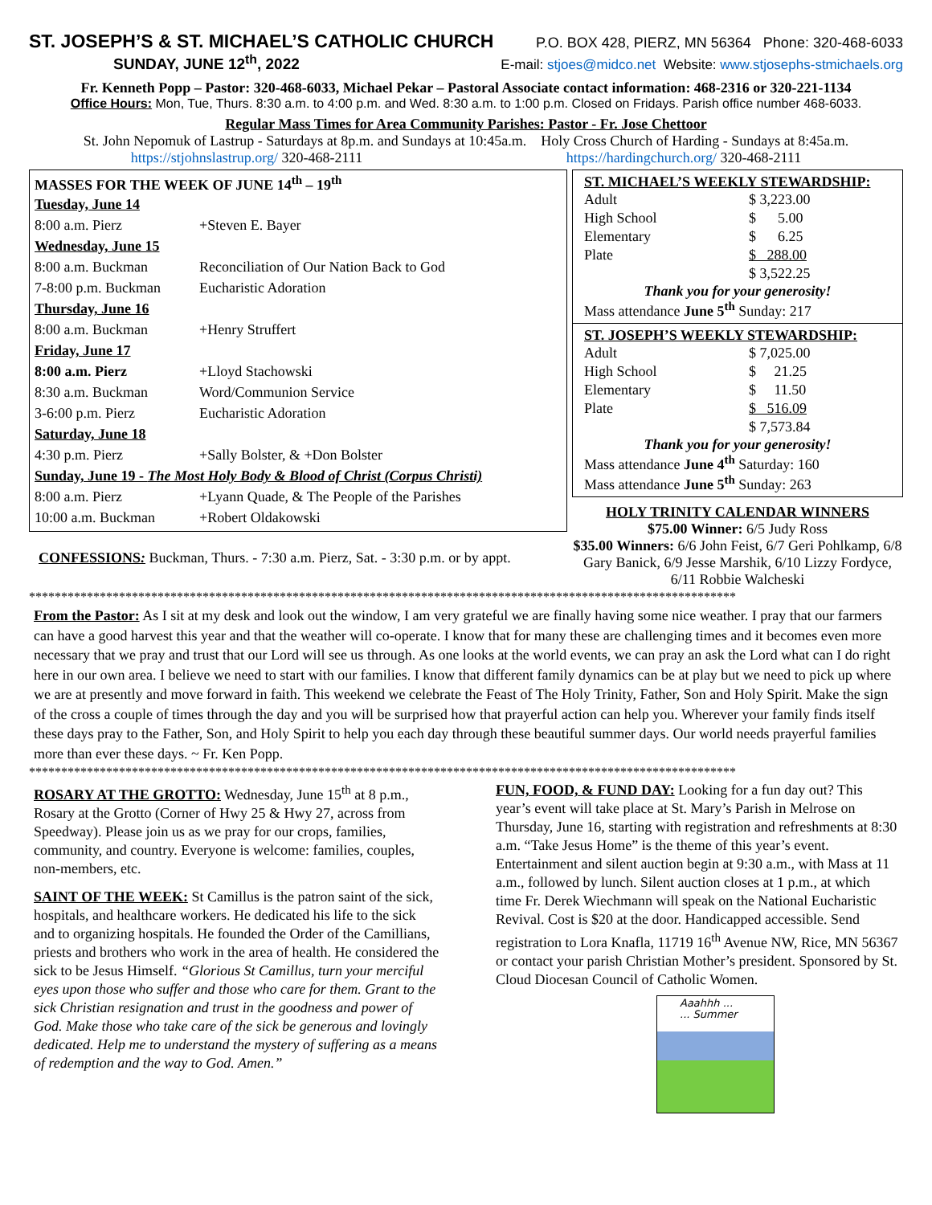ST. JOSEPH’S & ST. MICHAEL’S CATHOLIC CHURCH P.O. BOX 428, PIERZ, MN 56364 Phone: 320-468-6033
SUNDAY, JUNE 12<sup>th</sup>, 2022 E-mail: stjoes@midco.net Website: www.stjosephs-stmichaels.org
Fr. Kenneth Popp – Pastor: 320-468-6033, Michael Pekar – Pastoral Associate contact information: 468-2316 or 320-221-1134
Office Hours: Mon, Tue, Thurs. 8:30 a.m. to 4:00 p.m. and Wed. 8:30 a.m. to 1:00 p.m. Closed on Fridays. Parish office number 468-6033.
Regular Mass Times for Area Community Parishes: Pastor - Fr. Jose Chettoor
St. John Nepomuk of Lastrup - Saturdays at 8p.m. and Sundays at 10:45a.m. Holy Cross Church of Harding - Sundays at 8:45a.m.
https://stjohnslastrup.org/ 320-468-2111 https://hardingchurch.org/ 320-468-2111
MASSES FOR THE WEEK OF JUNE 14<sup>th</sup> – 19<sup>th</sup>
| Tuesday, June 14 | |
| 8:00 a.m. Pierz | +Steven E. Bayer |
| Wednesday, June 15 | |
| 8:00 a.m. Buckman | Reconciliation of Our Nation Back to God |
| 7-8:00 p.m. Buckman | Eucharistic Adoration |
| Thursday, June 16 | |
| 8:00 a.m. Buckman | +Henry Struffert |
| Friday, June 17 | |
| 8:00 a.m. Pierz | +Lloyd Stachowski |
| 8:30 a.m. Buckman | Word/Communion Service |
| 3-6:00 p.m. Pierz | Eucharistic Adoration |
| Saturday, June 18 | |
| 4:30 p.m. Pierz | +Sally Bolster, & +Don Bolster |
| Sunday, June 19 - The Most Holy Body & Blood of Christ (Corpus Christi) | |
| 8:00 a.m. Pierz | +Lyann Quade, & The People of the Parishes |
| 10:00 a.m. Buckman | +Robert Oldakowski |
CONFESSIONS: Buckman, Thurs. - 7:30 a.m. Pierz, Sat. - 3:30 p.m. or by appt.
ST. MICHAEL’S WEEKLY STEWARDSHIP:
| Adult | $ 3,223.00 |
| High School | $ 5.00 |
| Elementary | $ 6.25 |
| Plate | $ 288.00 |
| | $ 3,522.25 |
Thank you for your generosity!
Mass attendance June 5<sup>th</sup> Sunday: 217
ST. JOSEPH’S WEEKLY STEWARDSHIP:
| Adult | $ 7,025.00 |
| High School | $ 21.25 |
| Elementary | $ 11.50 |
| Plate | $ 516.09 |
| | $ 7,573.84 |
Thank you for your generosity!
Mass attendance June 4<sup>th</sup> Saturday: 160
Mass attendance June 5<sup>th</sup> Sunday: 263
HOLY TRINITY CALENDAR WINNERS
$75.00 Winner: 6/5 Judy Ross
$35.00 Winners: 6/6 John Feist, 6/7 Geri Pohlkamp, 6/8 Gary Banick, 6/9 Jesse Marshik, 6/10 Lizzy Fordyce, 6/11 Robbie Walcheski
**************************************************************************************************************
From the Pastor: As I sit at my desk and look out the window, I am very grateful we are finally having some nice weather. I pray that our farmers can have a good harvest this year and that the weather will co-operate. I know that for many these are challenging times and it becomes even more necessary that we pray and trust that our Lord will see us through. As one looks at the world events, we can pray an ask the Lord what can I do right here in our own area. I believe we need to start with our families. I know that different family dynamics can be at play but we need to pick up where we are at presently and move forward in faith. This weekend we celebrate the Feast of The Holy Trinity, Father, Son and Holy Spirit. Make the sign of the cross a couple of times through the day and you will be surprised how that prayerful action can help you. Wherever your family finds itself these days pray to the Father, Son, and Holy Spirit to help you each day through these beautiful summer days. Our world needs prayerful families more than ever these days. ~ Fr. Ken Popp.
**************************************************************************************************************
ROSARY AT THE GROTTO: Wednesday, June 15<sup>th</sup> at 8 p.m., Rosary at the Grotto (Corner of Hwy 25 & Hwy 27, across from Speedway). Please join us as we pray for our crops, families, community, and country. Everyone is welcome: families, couples, non-members, etc.
SAINT OF THE WEEK: St Camillus is the patron saint of the sick, hospitals, and healthcare workers. He dedicated his life to the sick and to organizing hospitals. He founded the Order of the Camillians, priests and brothers who work in the area of health. He considered the sick to be Jesus Himself. “Glorious St Camillus, turn your merciful eyes upon those who suffer and those who care for them. Grant to the sick Christian resignation and trust in the goodness and power of God. Make those who take care of the sick be generous and lovingly dedicated. Help me to understand the mystery of suffering as a means of redemption and the way to God. Amen.”
FUN, FOOD, & FUND DAY: Looking for a fun day out? This year’s event will take place at St. Mary’s Parish in Melrose on Thursday, June 16, starting with registration and refreshments at 8:30 a.m. “Take Jesus Home” is the theme of this year’s event. Entertainment and silent auction begin at 9:30 a.m., with Mass at 11 a.m., followed by lunch. Silent auction closes at 1 p.m., at which time Fr. Derek Wiechmann will speak on the National Eucharistic Revival. Cost is $20 at the door. Handicapped accessible. Send registration to Lora Knafla, 11719 16<sup>th</sup> Avenue NW, Rice, MN 56367 or contact your parish Christian Mother’s president. Sponsored by St. Cloud Diocesan Council of Catholic Women.
Aaahhh ...
... Summer